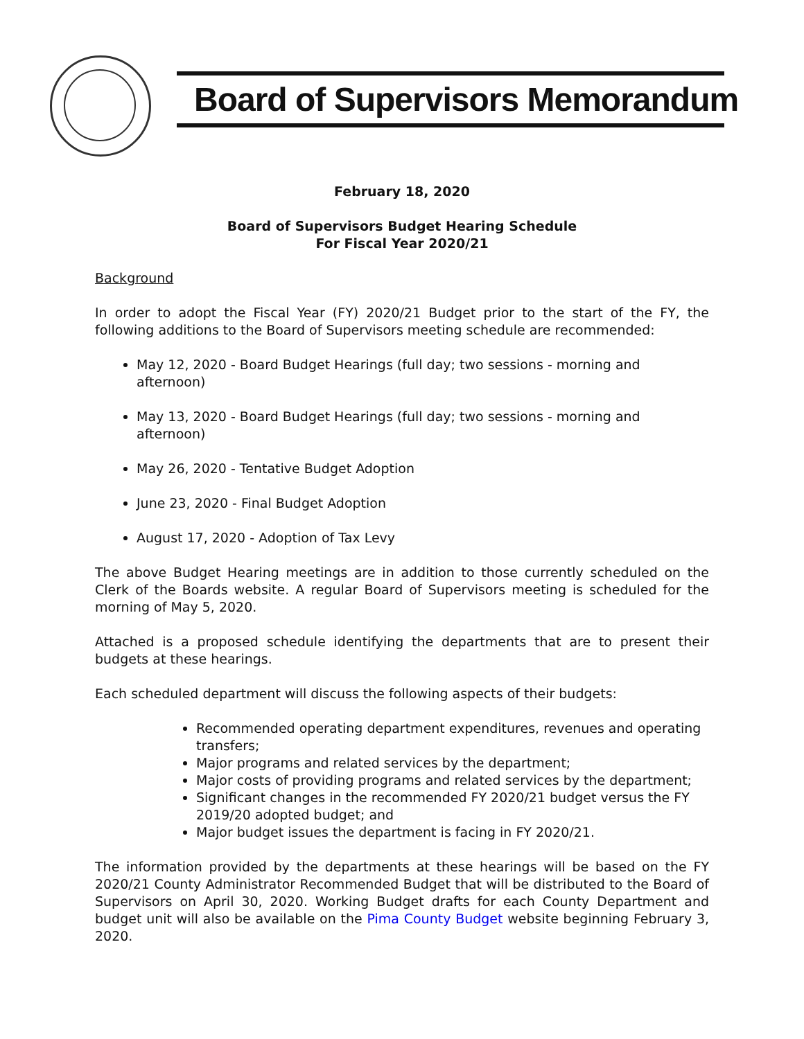Board of Supervisors Memorandum
February 18, 2020
Board of Supervisors Budget Hearing Schedule
For Fiscal Year 2020/21
Background
In order to adopt the Fiscal Year (FY) 2020/21 Budget prior to the start of the FY, the following additions to the Board of Supervisors meeting schedule are recommended:
May 12, 2020 - Board Budget Hearings (full day; two sessions - morning and afternoon)
May 13, 2020 - Board Budget Hearings (full day; two sessions - morning and afternoon)
May 26, 2020 - Tentative Budget Adoption
June 23, 2020 - Final Budget Adoption
August 17, 2020 - Adoption of Tax Levy
The above Budget Hearing meetings are in addition to those currently scheduled on the Clerk of the Boards website. A regular Board of Supervisors meeting is scheduled for the morning of May 5, 2020.
Attached is a proposed schedule identifying the departments that are to present their budgets at these hearings.
Each scheduled department will discuss the following aspects of their budgets:
Recommended operating department expenditures, revenues and operating transfers;
Major programs and related services by the department;
Major costs of providing programs and related services by the department;
Significant changes in the recommended FY 2020/21 budget versus the FY 2019/20 adopted budget; and
Major budget issues the department is facing in FY 2020/21.
The information provided by the departments at these hearings will be based on the FY 2020/21 County Administrator Recommended Budget that will be distributed to the Board of Supervisors on April 30, 2020. Working Budget drafts for each County Department and budget unit will also be available on the Pima County Budget website beginning February 3, 2020.